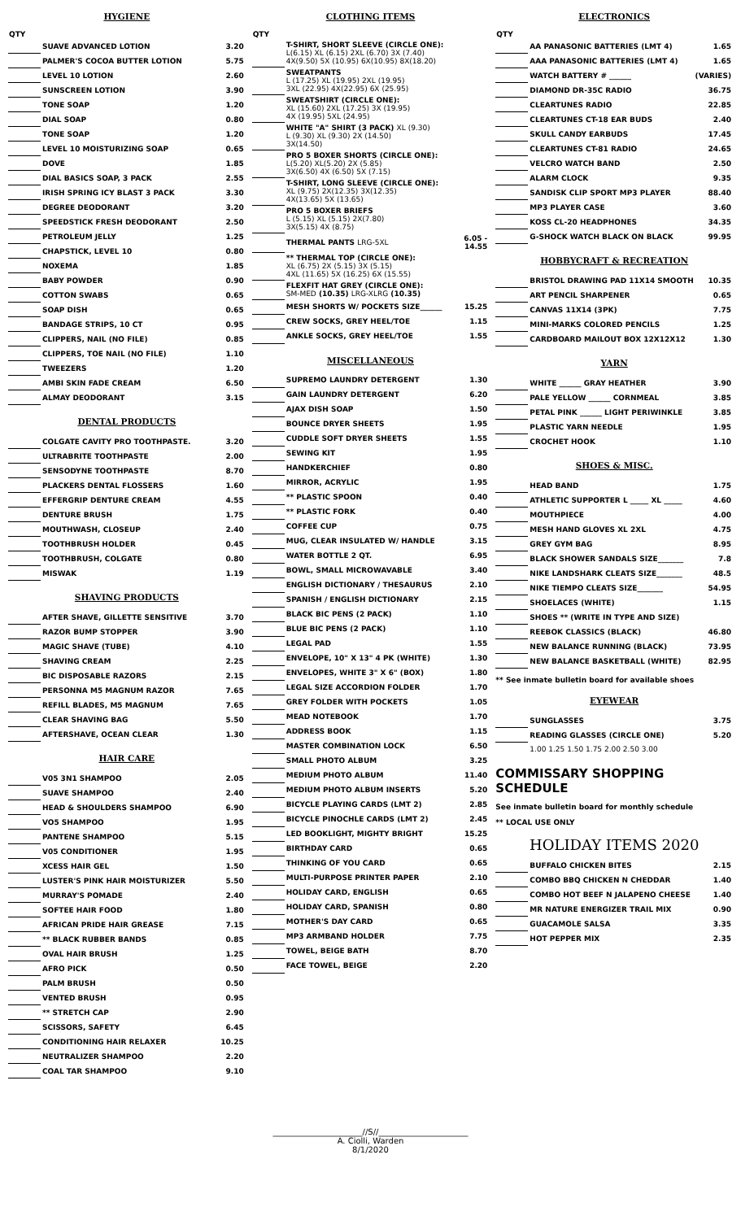HYGIENE
| QTY | | |
| --- | --- | --- |
| | SUAVE ADVANCED LOTION | 3.20 |
| | PALMER'S COCOA BUTTER LOTION | 5.75 |
| | LEVEL 10 LOTION | 2.60 |
| | SUNSCREEN LOTION | 3.90 |
| | TONE SOAP | 1.20 |
| | DIAL SOAP | 0.80 |
| | TONE SOAP | 1.20 |
| | LEVEL 10 MOISTURIZING SOAP | 0.65 |
| | DOVE | 1.85 |
| | DIAL BASICS SOAP, 3 PACK | 2.55 |
| | IRISH SPRING ICY BLAST 3 PACK | 3.30 |
| | DEGREE DEODORANT | 3.20 |
| | SPEEDSTICK FRESH DEODORANT | 2.50 |
| | PETROLEUM JELLY | 1.25 |
| | CHAPSTICK, LEVEL 10 | 0.80 |
| | NOXEMA | 1.85 |
| | BABY POWDER | 0.90 |
| | COTTON SWABS | 0.65 |
| | SOAP DISH | 0.65 |
| | BANDAGE STRIPS, 10 CT | 0.95 |
| | CLIPPERS, NAIL (NO FILE) | 0.85 |
| | CLIPPERS, TOE NAIL (NO FILE) | 1.10 |
| | TWEEZERS | 1.20 |
| | AMBI SKIN FADE CREAM | 6.50 |
| | ALMAY DEODORANT | 3.15 |
DENTAL PRODUCTS
| | COLGATE CAVITY PRO TOOTHPASTE. | 3.20 |
| | ULTRABRITE TOOTHPASTE | 2.00 |
| | SENSODYNE TOOTHPASTE | 8.70 |
| | PLACKERS DENTAL FLOSSERS | 1.60 |
| | EFFERGRIP DENTURE CREAM | 4.55 |
| | DENTURE BRUSH | 1.75 |
| | MOUTHWASH, CLOSEUP | 2.40 |
| | TOOTHBRUSH HOLDER | 0.45 |
| | TOOTHBRUSH, COLGATE | 0.80 |
| | MISWAK | 1.19 |
SHAVING PRODUCTS
| | AFTER SHAVE, GILLETTE SENSITIVE | 3.70 |
| | RAZOR BUMP STOPPER | 3.90 |
| | MAGIC SHAVE (TUBE) | 4.10 |
| | SHAVING CREAM | 2.25 |
| | BIC DISPOSABLE RAZORS | 2.15 |
| | PERSONNA M5 MAGNUM RAZOR | 7.65 |
| | REFILL BLADES, M5 MAGNUM | 7.65 |
| | CLEAR SHAVING BAG | 5.50 |
| | AFTERSHAVE, OCEAN CLEAR | 1.30 |
HAIR CARE
| | V05 3N1 SHAMPOO | 2.05 |
| | SUAVE SHAMPOO | 2.40 |
| | HEAD & SHOULDERS SHAMPOO | 6.90 |
| | VO5 SHAMPOO | 1.95 |
| | PANTENE SHAMPOO | 5.15 |
| | V05 CONDITIONER | 1.95 |
| | XCESS HAIR GEL | 1.50 |
| | LUSTER'S PINK HAIR MOISTURIZER | 5.50 |
| | MURRAY'S POMADE | 2.40 |
| | SOFTEE HAIR FOOD | 1.80 |
| | AFRICAN PRIDE HAIR GREASE | 7.15 |
| | ** BLACK RUBBER BANDS | 0.85 |
| | OVAL HAIR BRUSH | 1.25 |
| | AFRO PICK | 0.50 |
| | PALM BRUSH | 0.50 |
| | VENTED BRUSH | 0.95 |
| | ** STRETCH CAP | 2.90 |
| | SCISSORS, SAFETY | 6.45 |
| | CONDITIONING HAIR RELAXER | 10.25 |
| | NEUTRALIZER SHAMPOO | 2.20 |
| | COAL TAR SHAMPOO | 9.10 |
CLOTHING ITEMS
| QTY | | |
| --- | --- | --- |
| | T-SHIRT, SHORT SLEEVE (CIRCLE ONE): L(6.15) XL (6.15) 2XL (6.70) 3X (7.40) 4X(9.50) 5X (10.95) 6X(10.95) 8X(18.20) | |
| | SWEATPANTS L (17.25) XL (19.95) 2XL (19.95) 3XL (22.95) 4X(22.95) 6X (25.95) | |
| | SWEATSHIRT (CIRCLE ONE): XL (15.60) 2XL (17.25) 3X (19.95) 4X (19.95) 5XL (24.95) | |
| | WHITE "A" SHIRT (3 PACK) XL (9.30) L (9.30) XL (9.30) 2X (14.50) 3X(14.50) | |
| | PRO 5 BOXER SHORTS (CIRCLE ONE): L(5.20) XL(5.20) 2X (5.85) 3X(6.50) 4X (6.50) 5X (7.15) | |
| | T-SHIRT, LONG SLEEVE (CIRCLE ONE): XL (9.75) 2X(12.35) 3X(12.35) 4X(13.65) 5X (13.65) | |
| | PRO 5 BOXER BRIEFS L (5.15) XL (5.15) 2X(7.80) 3X(5.15) 4X (8.75) | |
| | THERMAL PANTS LRG-5XL | 6.05 - 14.55 |
| | ** THERMAL TOP (CIRCLE ONE): XL (6.75) 2X (5.15) 3X (5.15) 4XL (11.65) 5X (16.25) 6X (15.55) | |
| | FLEXFIT HAT GREY (CIRCLE ONE): SM-MED (10.35) LRG-XLRG (10.35) | |
| | MESH SHORTS W/ POCKETS SIZE______ | 15.25 |
| | CREW SOCKS, GREY HEEL/TOE | 1.15 |
| | ANKLE SOCKS, GREY HEEL/TOE | 1.55 |
MISCELLANEOUS
| | SUPREMO LAUNDRY DETERGENT | 1.30 |
| | GAIN LAUNDRY DETERGENT | 6.20 |
| | AJAX DISH SOAP | 1.50 |
| | BOUNCE DRYER SHEETS | 1.95 |
| | CUDDLE SOFT DRYER SHEETS | 1.55 |
| | SEWING KIT | 1.95 |
| | HANDKERCHIEF | 0.80 |
| | MIRROR, ACRYLIC | 1.95 |
| | ** PLASTIC SPOON | 0.40 |
| | ** PLASTIC FORK | 0.40 |
| | COFFEE CUP | 0.75 |
| | MUG, CLEAR INSULATED W/ HANDLE | 3.15 |
| | WATER BOTTLE 2 QT. | 6.95 |
| | BOWL, SMALL MICROWAVABLE | 3.40 |
| | ENGLISH DICTIONARY / THESAURUS | 2.10 |
| | SPANISH / ENGLISH DICTIONARY | 2.15 |
| | BLACK BIC PENS (2 PACK) | 1.10 |
| | BLUE BIC PENS (2 PACK) | 1.10 |
| | LEGAL PAD | 1.55 |
| | ENVELOPE, 10" X 13" 4 PK (WHITE) | 1.30 |
| | ENVELOPES, WHITE 3" X 6" (BOX) | 1.80 |
| | LEGAL SIZE ACCORDION FOLDER | 1.70 |
| | GREY FOLDER WITH POCKETS | 1.05 |
| | MEAD NOTEBOOK | 1.70 |
| | ADDRESS BOOK | 1.15 |
| | MASTER COMBINATION LOCK | 6.50 |
| | SMALL PHOTO ALBUM | 3.25 |
| | MEDIUM PHOTO ALBUM | 11.40 |
| | MEDIUM PHOTO ALBUM INSERTS | 5.20 |
| | BICYCLE PLAYING CARDS (LMT 2) | 2.85 |
| | BICYCLE PINOCHLE CARDS (LMT 2) | 2.45 |
| | LED BOOKLIGHT, MIGHTY BRIGHT | 15.25 |
| | BIRTHDAY CARD | 0.65 |
| | THINKING OF YOU CARD | 0.65 |
| | MULTI-PURPOSE PRINTER PAPER | 2.10 |
| | HOLIDAY CARD, ENGLISH | 0.65 |
| | HOLIDAY CARD, SPANISH | 0.80 |
| | MOTHER'S DAY CARD | 0.65 |
| | MP3 ARMBAND HOLDER | 7.75 |
| | TOWEL, BEIGE BATH | 8.70 |
| | FACE TOWEL, BEIGE | 2.20 |
ELECTRONICS
| QTY | | |
| --- | --- | --- |
| | AA PANASONIC BATTERIES (LMT 4) | 1.65 |
| | AAA PANASONIC BATTERIES (LMT 4) | 1.65 |
| | WATCH BATTERY # ______ | (VARIES) |
| | DIAMOND DR-35C RADIO | 36.75 |
| | CLEARTUNES RADIO | 22.85 |
| | CLEARTUNES CT-18 EAR BUDS | 2.40 |
| | SKULL CANDY EARBUDS | 17.45 |
| | CLEARTUNES CT-81 RADIO | 24.65 |
| | VELCRO WATCH BAND | 2.50 |
| | ALARM CLOCK | 9.35 |
| | SANDISK CLIP SPORT MP3 PLAYER | 88.40 |
| | MP3 PLAYER CASE | 3.60 |
| | KOSS CL-20 HEADPHONES | 34.35 |
| | G-SHOCK WATCH BLACK ON BLACK | 99.95 |
HOBBYCRAFT & RECREATION
| | BRISTOL DRAWING PAD 11X14 SMOOTH | 10.35 |
| | ART PENCIL SHARPENER | 0.65 |
| | CANVAS 11X14 (3PK) | 7.75 |
| | MINI-MARKS COLORED PENCILS | 1.25 |
| | CARDBOARD MAILOUT BOX 12X12X12 | 1.30 |
YARN
| | WHITE ______ GRAY HEATHER | 3.90 |
| | PALE YELLOW ______ CORNMEAL | 3.85 |
| | PETAL PINK ______ LIGHT PERIWINKLE | 3.85 |
| | PLASTIC YARN NEEDLE | 1.95 |
| | CROCHET HOOK | 1.10 |
SHOES & MISC.
| | HEAD BAND | 1.75 |
| | ATHLETIC SUPPORTER L _____ XL _____ | 4.60 |
| | MOUTHPIECE | 4.00 |
| | MESH HAND GLOVES XL 2XL | 4.75 |
| | GREY GYM BAG | 8.95 |
| | BLACK SHOWER SANDALS SIZE_______ | 7.8 |
| | NIKE LANDSHARK CLEATS SIZE_______ | 48.5 |
| | NIKE TIEMPO CLEATS SIZE_______ | 54.95 |
| | SHOELACES (WHITE) | 1.15 |
| | SHOES ** (WRITE IN TYPE AND SIZE) | |
| | REEBOK CLASSICS (BLACK) | 46.80 |
| | NEW BALANCE RUNNING (BLACK) | 73.95 |
| | NEW BALANCE BASKETBALL (WHITE) | 82.95 |
** See inmate bulletin board for available shoes
EYEWEAR
| | SUNGLASSES | 3.75 |
| | READING GLASSES (CIRCLE ONE) | 5.20 |
| | 1.00 1.25 1.50 1.75 2.00 2.50 3.00 | |
COMMISSARY SHOPPING SCHEDULE
See inmate bulletin board for monthly schedule
** LOCAL USE ONLY
HOLIDAY ITEMS 2020
| | BUFFALO CHICKEN BITES | 2.15 |
| | COMBO BBQ CHICKEN N CHEDDAR | 1.40 |
| | COMBO HOT BEEF N JALAPENO CHEESE | 1.40 |
| | MR NATURE ENERGIZER TRAIL MIX | 0.90 |
| | GUACAMOLE SALSA | 3.35 |
| | HOT PEPPER MIX | 2.35 |
______________________//S//______________________
A. Ciolli, Warden
8/1/2020